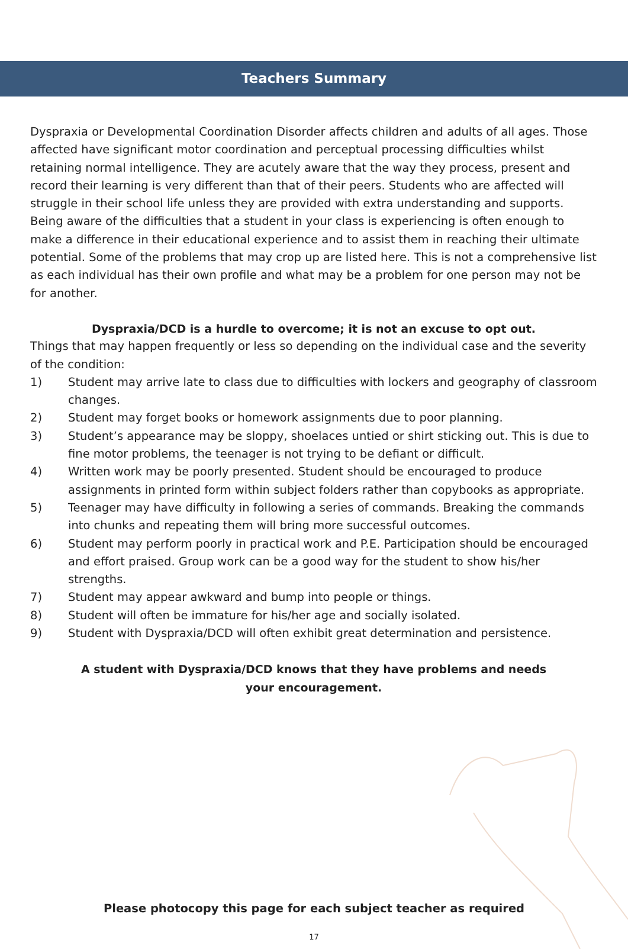Teachers Summary
Dyspraxia or Developmental Coordination Disorder affects children and adults of all ages. Those affected have significant motor coordination and perceptual processing difficulties whilst retaining normal intelligence. They are acutely aware that the way they process, present and record their learning is very different than that of their peers. Students who are affected will struggle in their school life unless they are provided with extra understanding and supports. Being aware of the difficulties that a student in your class is experiencing is often enough to make a difference in their educational experience and to assist them in reaching their ultimate potential. Some of the problems that may crop up are listed here. This is not a comprehensive list as each individual has their own profile and what may be a problem for one person may not be for another.
Dyspraxia/DCD is a hurdle to overcome; it is not an excuse to opt out.
Things that may happen frequently or less so depending on the individual case and the severity of the condition:
1) Student may arrive late to class due to difficulties with lockers and geography of classroom changes.
2) Student may forget books or homework assignments due to poor planning.
3) Student’s appearance may be sloppy, shoelaces untied or shirt sticking out. This is due to fine motor problems, the teenager is not trying to be defiant or difficult.
4) Written work may be poorly presented. Student should be encouraged to produce assignments in printed form within subject folders rather than copybooks as appropriate.
5) Teenager may have difficulty in following a series of commands. Breaking the commands into chunks and repeating them will bring more successful outcomes.
6) Student may perform poorly in practical work and P.E. Participation should be encouraged and effort praised. Group work can be a good way for the student to show his/her strengths.
7) Student may appear awkward and bump into people or things.
8) Student will often be immature for his/her age and socially isolated.
9) Student with Dyspraxia/DCD will often exhibit great determination and persistence.
A student with Dyspraxia/DCD knows that they have problems and needs
your encouragement.
Please photocopy this page for each subject teacher as required
17